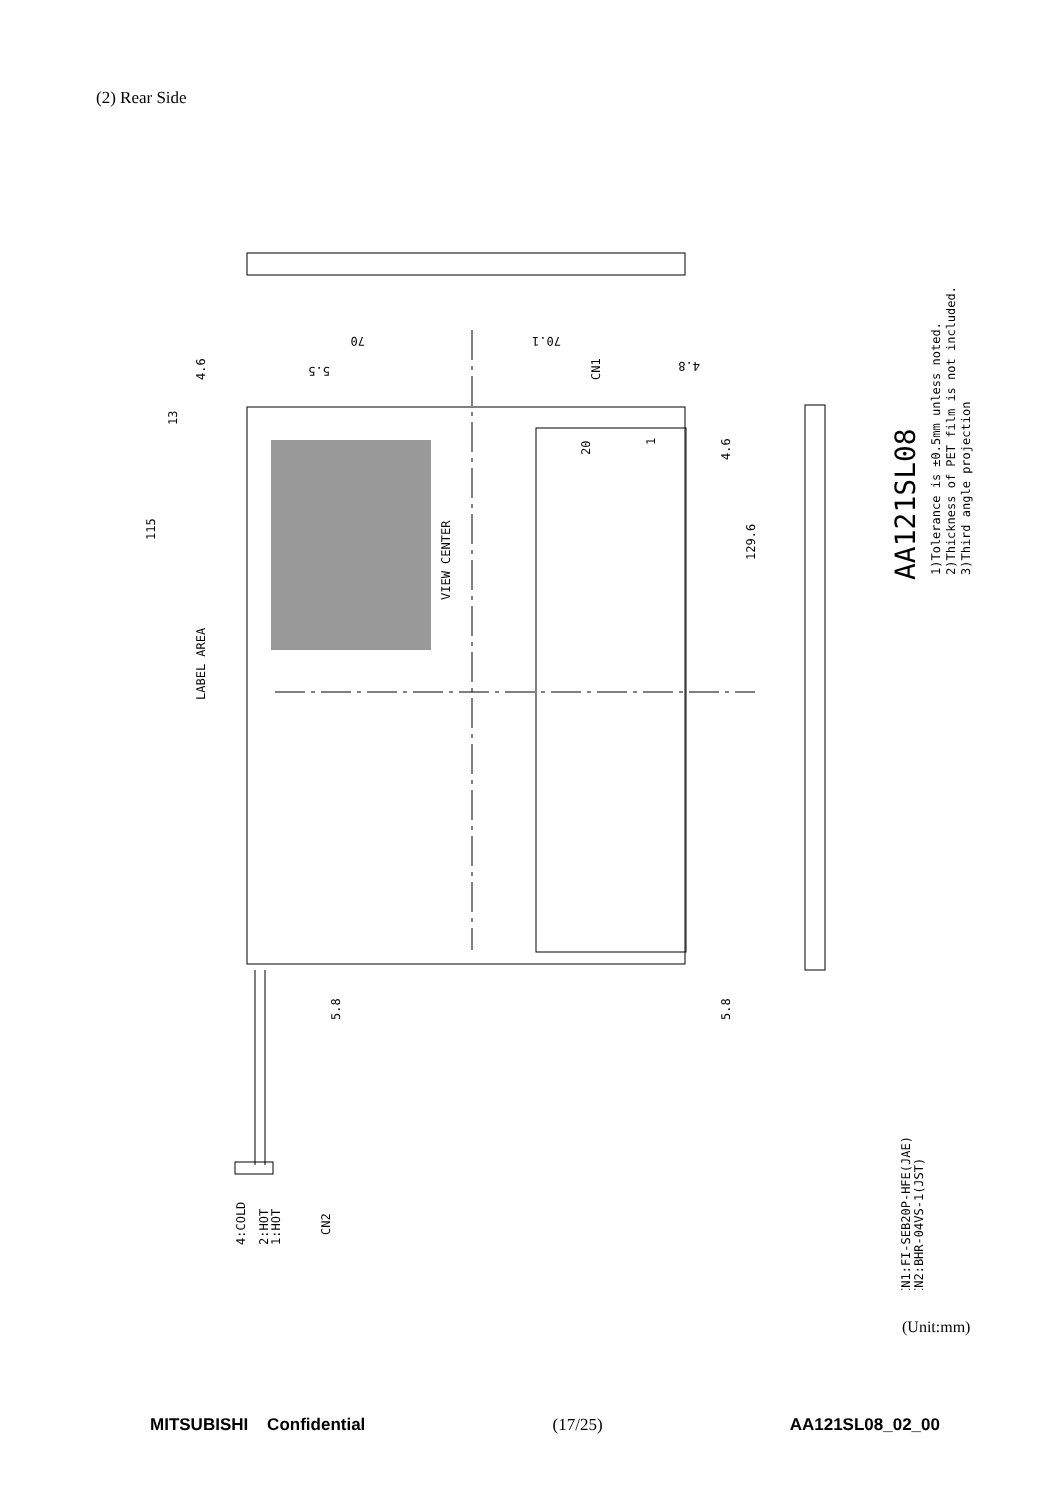(2) Rear Side
LABEL AREA
VIEW CENTER
115
129.6
4.6
13
4.6
5.8
5.8
CN1
20
1
70
70.1
5.5
4.8
4:COLD
2:HOT
1:HOT
CN2
AA121SL08
1)Tolerance is ±0.5mm unless noted.
2)Thickness of PET film is not included.
3)Third angle projection
CN1:FI-SEB20P-HFE(JAE)
CN2:BHR-04VS-1(JST)
(Unit:mm)
MITSUBISHI Confidential (17/25) AA121SL08_02_00